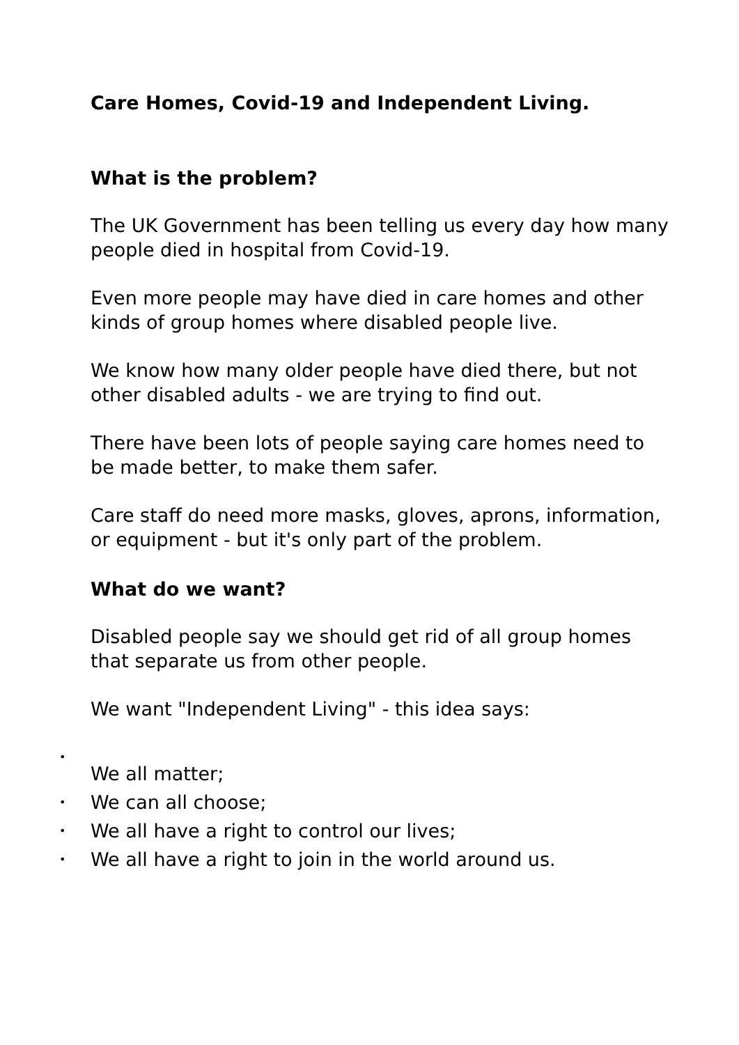Care Homes, Covid-19 and Independent Living.
What is the problem?
The UK Government has been telling us every day how many people died in hospital from Covid-19.
Even more people may have died in care homes and other kinds of group homes where disabled people live.
We know how many older people have died there, but not other disabled adults - we are trying to find out.
There have been lots of people saying care homes need to be made better, to make them safer.
Care staff do need more masks, gloves, aprons, information, or equipment - but it's only part of the problem.
What do we want?
Disabled people say we should get rid of all group homes that separate us from other people.
We want "Independent Living" - this idea says:
•
We all matter;
• We can all choose;
• We all have a right to control our lives;
• We all have a right to join in the world around us.